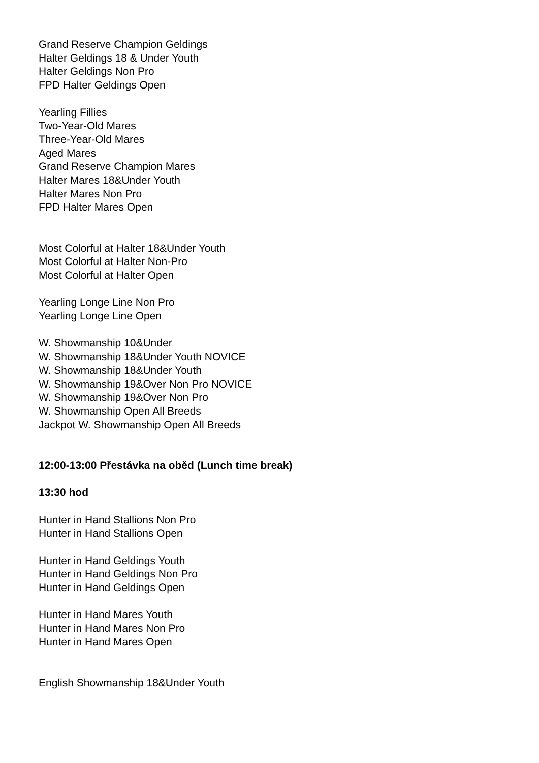Grand Reserve Champion Geldings
Halter Geldings 18 & Under Youth
Halter Geldings Non Pro
FPD Halter Geldings Open
Yearling Fillies
Two-Year-Old Mares
Three-Year-Old Mares
Aged Mares
Grand Reserve Champion Mares
Halter Mares 18&Under Youth
Halter Mares Non Pro
FPD Halter Mares Open
Most Colorful at Halter 18&Under Youth
Most Colorful at Halter Non-Pro
Most Colorful at Halter Open
Yearling Longe Line Non Pro
Yearling Longe Line Open
W. Showmanship 10&Under
W. Showmanship 18&Under Youth NOVICE
W. Showmanship 18&Under Youth
W. Showmanship 19&Over Non Pro NOVICE
W. Showmanship 19&Over Non Pro
W. Showmanship Open All Breeds
Jackpot W. Showmanship Open All Breeds
12:00-13:00 Přestávka na oběd (Lunch time break)
13:30 hod
Hunter in Hand Stallions Non Pro
Hunter in Hand Stallions Open
Hunter in Hand Geldings Youth
Hunter in Hand Geldings Non Pro
Hunter in Hand Geldings Open
Hunter in Hand Mares Youth
Hunter in Hand Mares Non Pro
Hunter in Hand Mares Open
English Showmanship 18&Under Youth